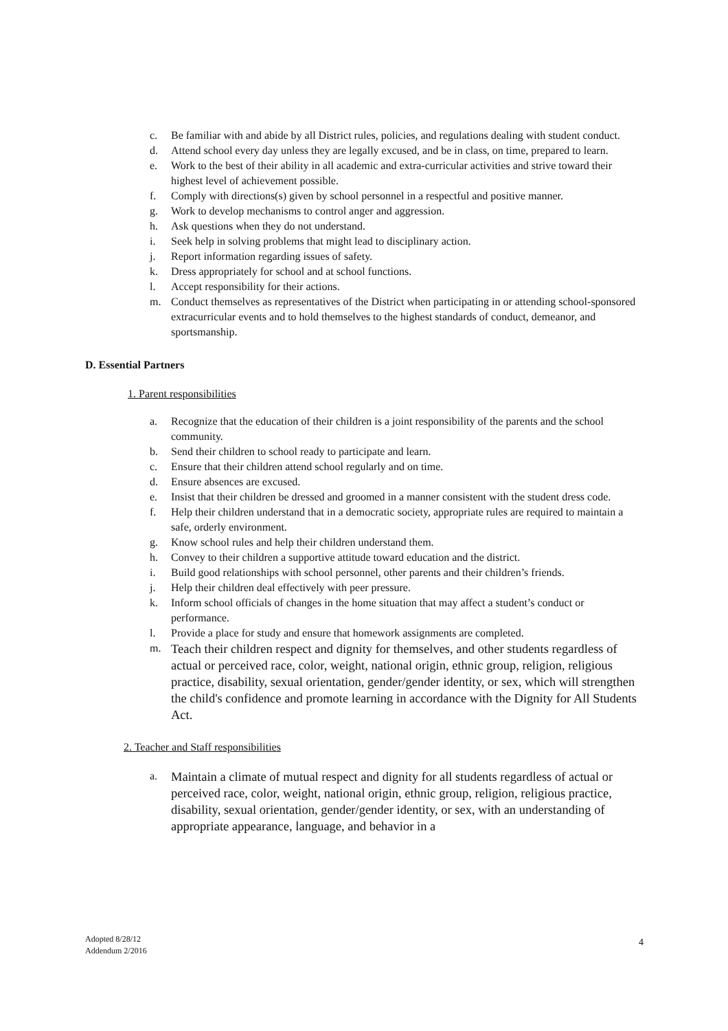c. Be familiar with and abide by all District rules, policies, and regulations dealing with student conduct.
d. Attend school every day unless they are legally excused, and be in class, on time, prepared to learn.
e. Work to the best of their ability in all academic and extra-curricular activities and strive toward their highest level of achievement possible.
f. Comply with directions(s) given by school personnel in a respectful and positive manner.
g. Work to develop mechanisms to control anger and aggression.
h. Ask questions when they do not understand.
i. Seek help in solving problems that might lead to disciplinary action.
j. Report information regarding issues of safety.
k. Dress appropriately for school and at school functions.
l. Accept responsibility for their actions.
m. Conduct themselves as representatives of the District when participating in or attending school-sponsored extracurricular events and to hold themselves to the highest standards of conduct, demeanor, and sportsmanship.
D. Essential Partners
1. Parent responsibilities
a. Recognize that the education of their children is a joint responsibility of the parents and the school community.
b. Send their children to school ready to participate and learn.
c. Ensure that their children attend school regularly and on time.
d. Ensure absences are excused.
e. Insist that their children be dressed and groomed in a manner consistent with the student dress code.
f. Help their children understand that in a democratic society, appropriate rules are required to maintain a safe, orderly environment.
g. Know school rules and help their children understand them.
h. Convey to their children a supportive attitude toward education and the district.
i. Build good relationships with school personnel, other parents and their children’s friends.
j. Help their children deal effectively with peer pressure.
k. Inform school officials of changes in the home situation that may affect a student’s conduct or performance.
l. Provide a place for study and ensure that homework assignments are completed.
m. Teach their children respect and dignity for themselves, and other students regardless of actual or perceived race, color, weight, national origin, ethnic group, religion, religious practice, disability, sexual orientation, gender/gender identity, or sex, which will strengthen the child's confidence and promote learning in accordance with the Dignity for All Students Act.
2. Teacher and Staff responsibilities
a. Maintain a climate of mutual respect and dignity for all students regardless of actual or perceived race, color, weight, national origin, ethnic group, religion, religious practice, disability, sexual orientation, gender/gender identity, or sex, with an understanding of appropriate appearance, language, and behavior in a
Adopted 8/28/12
Addendum 2/2016
4